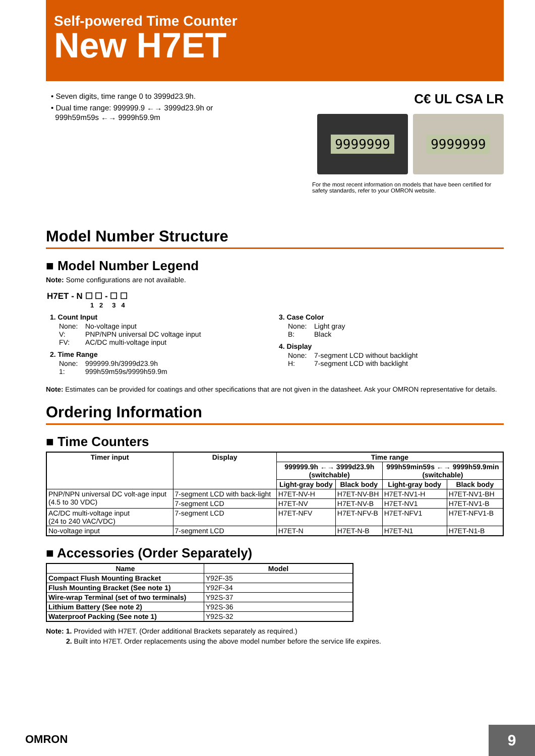Self-powered Time Counter
New H7ET
• Seven digits, time range 0 to 3999d23.9h.
• Dual time range: 999999.9 ←→ 3999d23.9h or
999h59m59s ←→ 9999h59.9m
C€ UL CSA LR
9999999 9999999
For the most recent information on models that have been certified for safety standards, refer to your OMRON website.
Model Number Structure
■ Model Number Legend
Note: Some configurations are not available.
H7ET - N ☐ ☐ - ☐ ☐
1 2 3 4
1. Count Input
None: No-voltage input
V: PNP/NPN universal DC voltage input
FV: AC/DC multi-voltage input
2. Time Range
None: 999999.9h/3999d23.9h
1: 999h59m59s/9999h59.9m
3. Case Color
None: Light gray
B: Black
4. Display
None: 7-segment LCD without backlight
H: 7-segment LCD with backlight
Note: Estimates can be provided for coatings and other specifications that are not given in the datasheet. Ask your OMRON representative for details.
Ordering Information
■ Time Counters
| Timer input | Display | Time range | | | |
| --- | --- | --- | --- | --- | --- |
| | | 999999.9h ←→ 3999d23.9h (switchable) | | 999h59min59s ←→ 9999h59.9min (switchable) | |
| | | Light-gray body | Black body | Light-gray body | Black body |
| PNP/NPN universal DC volt-age input (4.5 to 30 VDC) | 7-segment LCD with back-light | H7ET-NV-H | H7ET-NV-BH | H7ET-NV1-H | H7ET-NV1-BH |
| | 7-segment LCD | H7ET-NV | H7ET-NV-B | H7ET-NV1 | H7ET-NV1-B |
| AC/DC multi-voltage input (24 to 240 VAC/VDC) | 7-segment LCD | H7ET-NFV | H7ET-NFV-B | H7ET-NFV1 | H7ET-NFV1-B |
| No-voltage input | 7-segment LCD | H7ET-N | H7ET-N-B | H7ET-N1 | H7ET-N1-B |
■ Accessories (Order Separately)
| Name | Model |
| --- | --- |
| Compact Flush Mounting Bracket | Y92F-35 |
| Flush Mounting Bracket (See note 1) | Y92F-34 |
| Wire-wrap Terminal (set of two terminals) | Y92S-37 |
| Lithium Battery (See note 2) | Y92S-36 |
| Waterproof Packing (See note 1) | Y92S-32 |
Note: 1. Provided with H7ET. (Order additional Brackets separately as required.)
2. Built into H7ET. Order replacements using the above model number before the service life expires.
OMRON 9